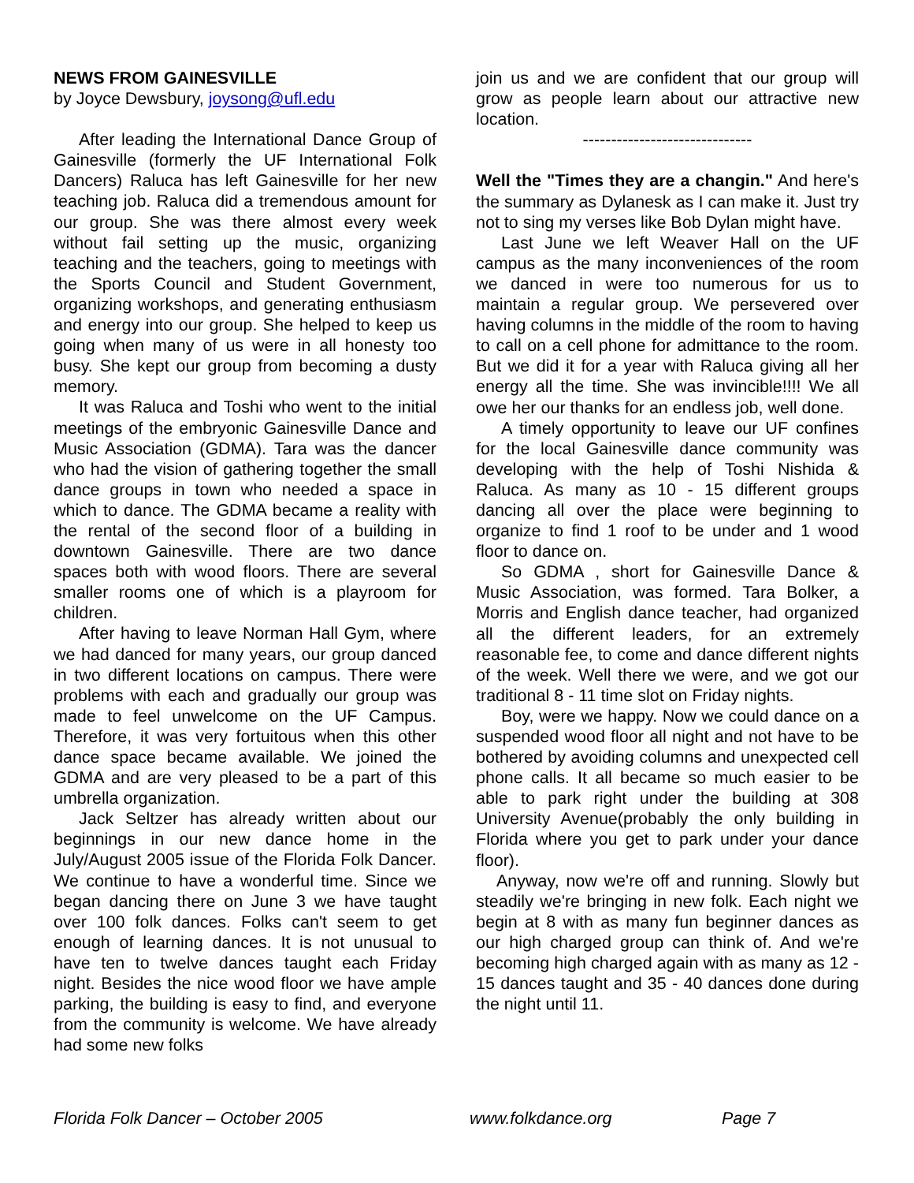NEWS FROM GAINESVILLE
by Joyce Dewsbury, joysong@ufl.edu
After leading the International Dance Group of Gainesville (formerly the UF International Folk Dancers) Raluca has left Gainesville for her new teaching job. Raluca did a tremendous amount for our group. She was there almost every week without fail setting up the music, organizing teaching and the teachers, going to meetings with the Sports Council and Student Government, organizing workshops, and generating enthusiasm and energy into our group. She helped to keep us going when many of us were in all honesty too busy. She kept our group from becoming a dusty memory.
It was Raluca and Toshi who went to the initial meetings of the embryonic Gainesville Dance and Music Association (GDMA). Tara was the dancer who had the vision of gathering together the small dance groups in town who needed a space in which to dance. The GDMA became a reality with the rental of the second floor of a building in downtown Gainesville. There are two dance spaces both with wood floors. There are several smaller rooms one of which is a playroom for children.
After having to leave Norman Hall Gym, where we had danced for many years, our group danced in two different locations on campus. There were problems with each and gradually our group was made to feel unwelcome on the UF Campus. Therefore, it was very fortuitous when this other dance space became available. We joined the GDMA and are very pleased to be a part of this umbrella organization.
Jack Seltzer has already written about our beginnings in our new dance home in the July/August 2005 issue of the Florida Folk Dancer. We continue to have a wonderful time. Since we began dancing there on June 3 we have taught over 100 folk dances. Folks can't seem to get enough of learning dances. It is not unusual to have ten to twelve dances taught each Friday night. Besides the nice wood floor we have ample parking, the building is easy to find, and everyone from the community is welcome. We have already had some new folks
join us and we are confident that our group will grow as people learn about our attractive new location.
------------------------------
Well the "Times they are a changin." And here's the summary as Dylanesk as I can make it. Just try not to sing my verses like Bob Dylan might have.
Last June we left Weaver Hall on the UF campus as the many inconveniences of the room we danced in were too numerous for us to maintain a regular group. We persevered over having columns in the middle of the room to having to call on a cell phone for admittance to the room. But we did it for a year with Raluca giving all her energy all the time. She was invincible!!!! We all owe her our thanks for an endless job, well done.
A timely opportunity to leave our UF confines for the local Gainesville dance community was developing with the help of Toshi Nishida & Raluca. As many as 10 - 15 different groups dancing all over the place were beginning to organize to find 1 roof to be under and 1 wood floor to dance on.
So GDMA , short for Gainesville Dance & Music Association, was formed. Tara Bolker, a Morris and English dance teacher, had organized all the different leaders, for an extremely reasonable fee, to come and dance different nights of the week. Well there we were, and we got our traditional 8 - 11 time slot on Friday nights.
Boy, were we happy. Now we could dance on a suspended wood floor all night and not have to be bothered by avoiding columns and unexpected cell phone calls. It all became so much easier to be able to park right under the building at 308 University Avenue(probably the only building in Florida where you get to park under your dance floor).
Anyway, now we're off and running. Slowly but steadily we're bringing in new folk. Each night we begin at 8 with as many fun beginner dances as our high charged group can think of. And we're becoming high charged again with as many as 12 - 15 dances taught and 35 - 40 dances done during the night until 11.
Florida Folk Dancer – October 2005 www.folkdance.org Page 7